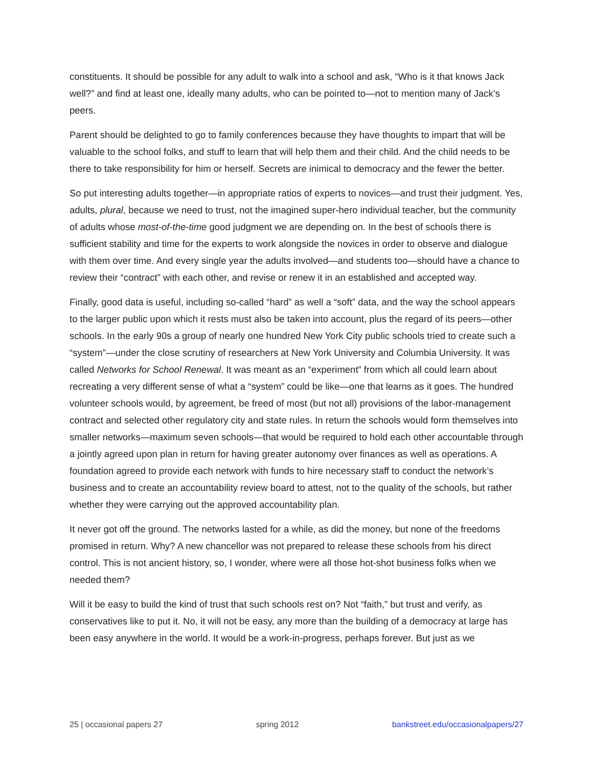constituents. It should be possible for any adult to walk into a school and ask, “Who is it that knows Jack well?” and find at least one, ideally many adults, who can be pointed to—not to mention many of Jack’s peers.
Parent should be delighted to go to family conferences because they have thoughts to impart that will be valuable to the school folks, and stuff to learn that will help them and their child. And the child needs to be there to take responsibility for him or herself. Secrets are inimical to democracy and the fewer the better.
So put interesting adults together—in appropriate ratios of experts to novices—and trust their judgment. Yes, adults, plural, because we need to trust, not the imagined super-hero individual teacher, but the community of adults whose most-of-the-time good judgment we are depending on. In the best of schools there is sufficient stability and time for the experts to work alongside the novices in order to observe and dialogue with them over time. And every single year the adults involved—and students too—should have a chance to review their “contract” with each other, and revise or renew it in an established and accepted way.
Finally, good data is useful, including so-called “hard” as well a “soft” data, and the way the school appears to the larger public upon which it rests must also be taken into account, plus the regard of its peers—other schools. In the early 90s a group of nearly one hundred New York City public schools tried to create such a “system”—under the close scrutiny of researchers at New York University and Columbia University. It was called Networks for School Renewal. It was meant as an “experiment” from which all could learn about recreating a very different sense of what a “system” could be like—one that learns as it goes. The hundred volunteer schools would, by agreement, be freed of most (but not all) provisions of the labor-management contract and selected other regulatory city and state rules. In return the schools would form themselves into smaller networks—maximum seven schools—that would be required to hold each other accountable through a jointly agreed upon plan in return for having greater autonomy over finances as well as operations. A foundation agreed to provide each network with funds to hire necessary staff to conduct the network’s business and to create an accountability review board to attest, not to the quality of the schools, but rather whether they were carrying out the approved accountability plan.
It never got off the ground. The networks lasted for a while, as did the money, but none of the freedoms promised in return. Why? A new chancellor was not prepared to release these schools from his direct control. This is not ancient history, so, I wonder, where were all those hot-shot business folks when we needed them?
Will it be easy to build the kind of trust that such schools rest on? Not “faith,” but trust and verify, as conservatives like to put it. No, it will not be easy, any more than the building of a democracy at large has been easy anywhere in the world. It would be a work-in-progress, perhaps forever. But just as we
25 | occasional papers 27 spring 2012 bankstreet.edu/occasionalpapers/27